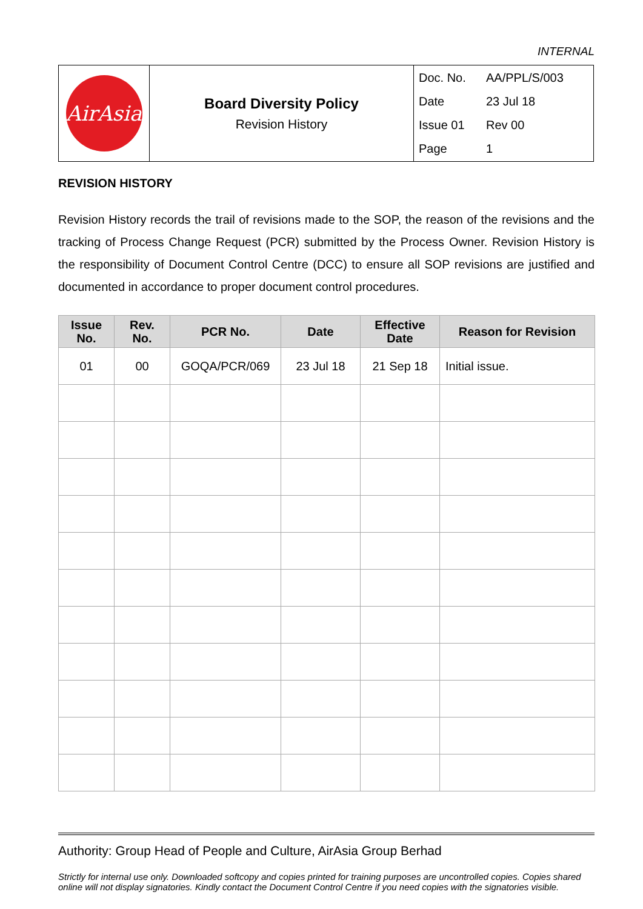INTERNAL
| AirAsia | Board Diversity Policy Revision History | Doc. No. AA/PPL/S/003 Date 23 Jul 18 Issue 01 Rev 00 Page 1 |
REVISION HISTORY
Revision History records the trail of revisions made to the SOP, the reason of the revisions and the tracking of Process Change Request (PCR) submitted by the Process Owner. Revision History is the responsibility of Document Control Centre (DCC) to ensure all SOP revisions are justified and documented in accordance to proper document control procedures.
| Issue No. | Rev. No. | PCR No. | Date | Effective Date | Reason for Revision |
| --- | --- | --- | --- | --- | --- |
| 01 | 00 | GOQA/PCR/069 | 23 Jul 18 | 21 Sep 18 | Initial issue. |
Authority: Group Head of People and Culture, AirAsia Group Berhad
Strictly for internal use only. Downloaded softcopy and copies printed for training purposes are uncontrolled copies. Copies shared online will not display signatories. Kindly contact the Document Control Centre if you need copies with the signatories visible.